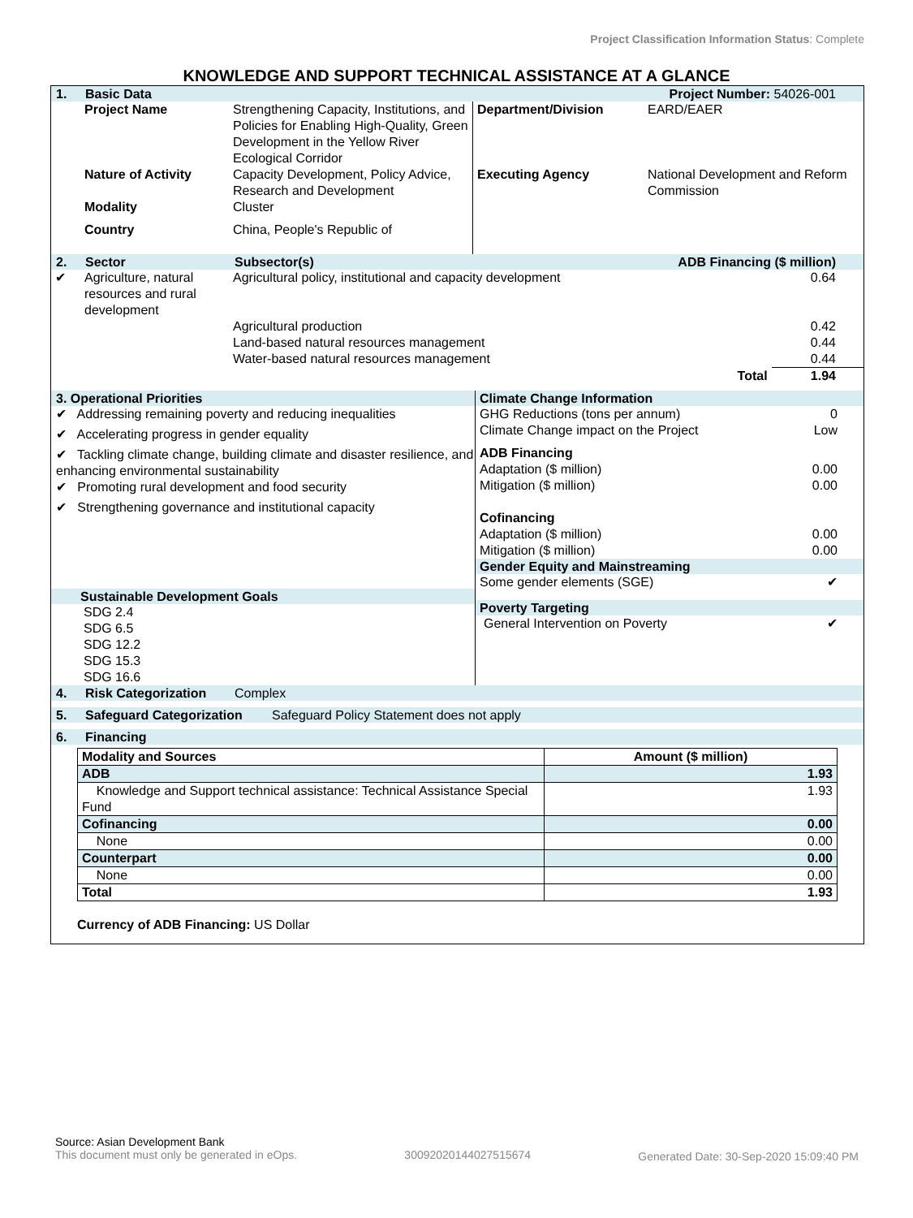Project Classification Information Status: Complete
KNOWLEDGE AND SUPPORT TECHNICAL ASSISTANCE AT A GLANCE
1. Basic Data Project Number: 54026-001
| | Project Name | Strengthening Capacity, Institutions, and Policies for Enabling High-Quality, Green Development in the Yellow River Ecological Corridor | Department/Division | EARD/EAER |
| | Nature of Activity | Capacity Development, Policy Advice, Research and Development | Executing Agency | National Development and Reform Commission |
| | Modality | Cluster | | |
| | Country | China, People's Republic of | | |
2. Sector Subsector(s) ADB Financing ($ million)
| ✔ | Agriculture, natural resources and rural development | Agricultural policy, institutional and capacity development | 0.64 |
| | | Agricultural production Land-based natural resources management Water-based natural resources management | 0.42 0.44 0.44 |
| | | Total | 1.94 |
3. Operational Priorities
✔ Addressing remaining poverty and reducing inequalities
✔ Accelerating progress in gender equality
✔ Tackling climate change, building climate and disaster resilience, and enhancing environmental sustainability
✔ Promoting rural development and food security
✔ Strengthening governance and institutional capacity
Sustainable Development Goals
SDG 2.4
SDG 6.5
SDG 12.2
SDG 15.3
SDG 16.6
Climate Change Information
| GHG Reductions (tons per annum) | 0 |
| Climate Change impact on the Project | Low |
| ADB Financing | |
| Adaptation ($ million) | 0.00 |
| Mitigation ($ million) | 0.00 |
| Cofinancing | |
| Adaptation ($ million) | 0.00 |
| Mitigation ($ million) | 0.00 |
Gender Equity and Mainstreaming
| Some gender elements (SGE) | ✔ |
Poverty Targeting
| General Intervention on Poverty | ✔ |
4. Risk Categorization Complex
5. Safeguard Categorization Safeguard Policy Statement does not apply
6. Financing
| Modality and Sources | Amount ($ million) |
| ADB | 1.93 |
| Knowledge and Support technical assistance: Technical Assistance Special Fund | 1.93 |
| Cofinancing | 0.00 |
| None | 0.00 |
| Counterpart | 0.00 |
| None | 0.00 |
| Total | 1.93 |
Currency of ADB Financing: US Dollar
Source: Asian Development Bank
This document must only be generated in eOps.
30092020144027515674 Generated Date: 30-Sep-2020 15:09:40 PM